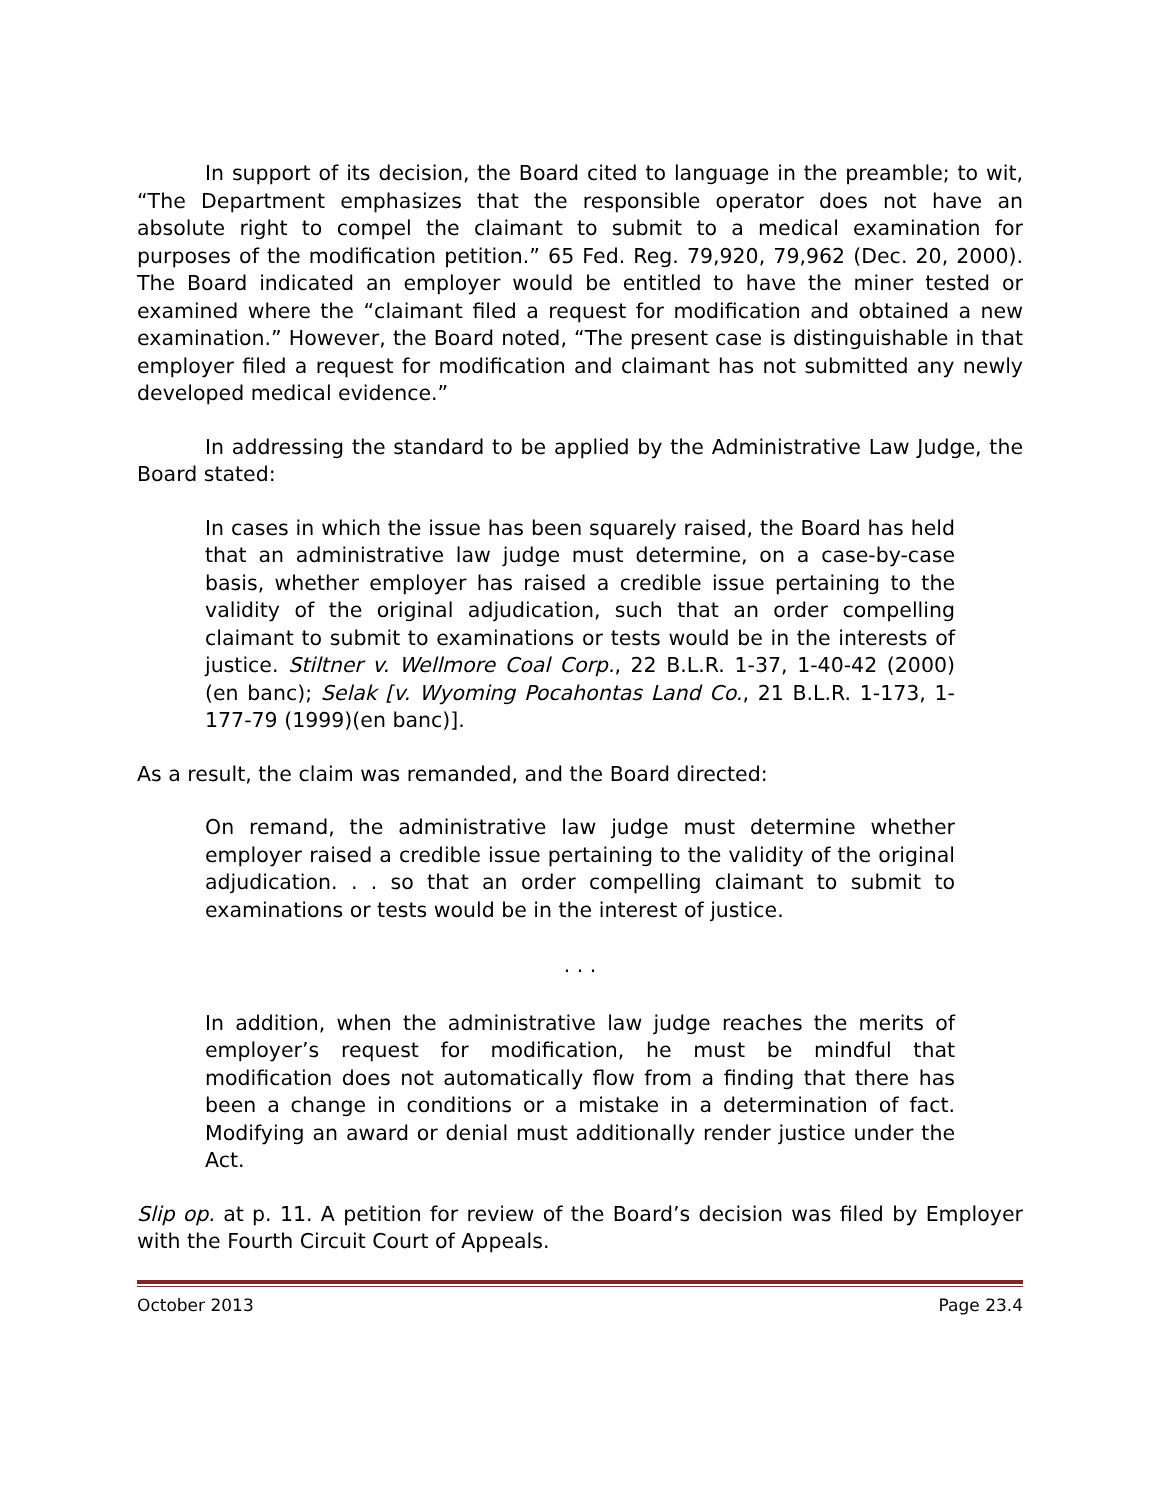In support of its decision, the Board cited to language in the preamble; to wit, “The Department emphasizes that the responsible operator does not have an absolute right to compel the claimant to submit to a medical examination for purposes of the modification petition.” 65 Fed. Reg. 79,920, 79,962 (Dec. 20, 2000). The Board indicated an employer would be entitled to have the miner tested or examined where the “claimant filed a request for modification and obtained a new examination.” However, the Board noted, “The present case is distinguishable in that employer filed a request for modification and claimant has not submitted any newly developed medical evidence.”
In addressing the standard to be applied by the Administrative Law Judge, the Board stated:
In cases in which the issue has been squarely raised, the Board has held that an administrative law judge must determine, on a case-by-case basis, whether employer has raised a credible issue pertaining to the validity of the original adjudication, such that an order compelling claimant to submit to examinations or tests would be in the interests of justice. Stiltner v. Wellmore Coal Corp., 22 B.L.R. 1-37, 1-40-42 (2000)(en banc); Selak [v. Wyoming Pocahontas Land Co., 21 B.L.R. 1-173, 1-177-79 (1999)(en banc)].
As a result, the claim was remanded, and the Board directed:
On remand, the administrative law judge must determine whether employer raised a credible issue pertaining to the validity of the original adjudication. . . so that an order compelling claimant to submit to examinations or tests would be in the interest of justice.
. . .
In addition, when the administrative law judge reaches the merits of employer’s request for modification, he must be mindful that modification does not automatically flow from a finding that there has been a change in conditions or a mistake in a determination of fact. Modifying an award or denial must additionally render justice under the Act.
Slip op. at p. 11. A petition for review of the Board’s decision was filed by Employer with the Fourth Circuit Court of Appeals.
October 2013 Page 23.4